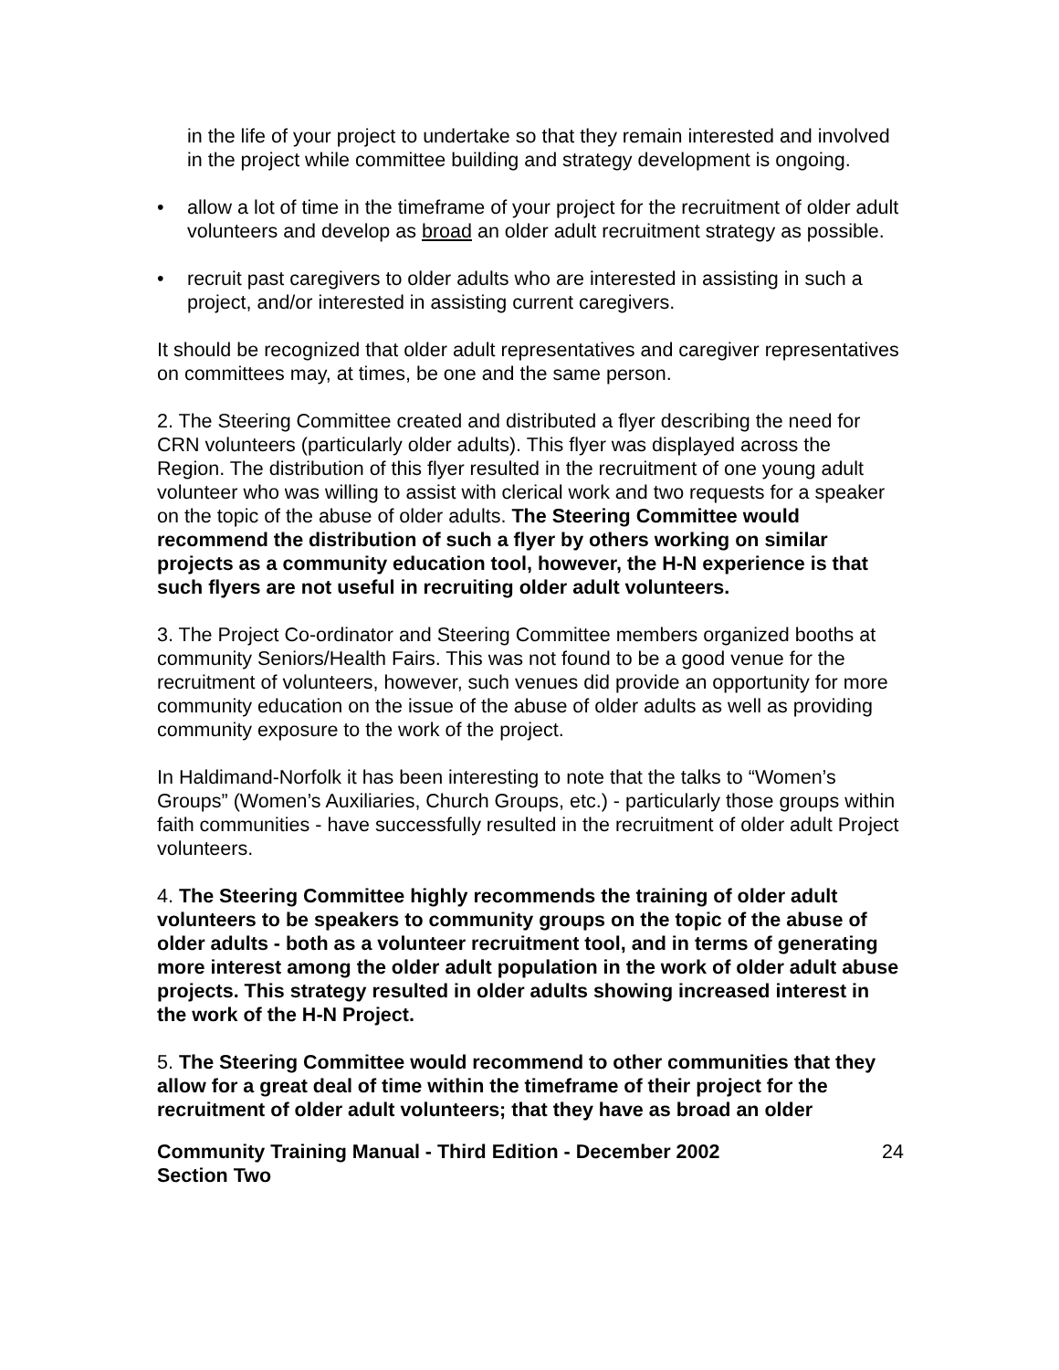in the life of your project to undertake so that they remain interested and involved in the project while committee building and strategy development is ongoing.
• allow a lot of time in the timeframe of your project for the recruitment of older adult volunteers and develop as broad an older adult recruitment strategy as possible.
• recruit past caregivers to older adults who are interested in assisting in such a project, and/or interested in assisting current caregivers.
It should be recognized that older adult representatives and caregiver representatives on committees may, at times, be one and the same person.
2. The Steering Committee created and distributed a flyer describing the need for CRN volunteers (particularly older adults). This flyer was displayed across the Region. The distribution of this flyer resulted in the recruitment of one young adult volunteer who was willing to assist with clerical work and two requests for a speaker on the topic of the abuse of older adults. The Steering Committee would recommend the distribution of such a flyer by others working on similar projects as a community education tool, however, the H-N experience is that such flyers are not useful in recruiting older adult volunteers.
3. The Project Co-ordinator and Steering Committee members organized booths at community Seniors/Health Fairs. This was not found to be a good venue for the recruitment of volunteers, however, such venues did provide an opportunity for more community education on the issue of the abuse of older adults as well as providing community exposure to the work of the project.
In Haldimand-Norfolk it has been interesting to note that the talks to “Women’s Groups” (Women’s Auxiliaries, Church Groups, etc.) - particularly those groups within faith communities - have successfully resulted in the recruitment of older adult Project volunteers.
4. The Steering Committee highly recommends the training of older adult volunteers to be speakers to community groups on the topic of the abuse of older adults - both as a volunteer recruitment tool, and in terms of generating more interest among the older adult population in the work of older adult abuse projects. This strategy resulted in older adults showing increased interest in the work of the H-N Project.
5. The Steering Committee would recommend to other communities that they allow for a great deal of time within the timeframe of their project for the recruitment of older adult volunteers; that they have as broad an older
Community Training Manual - Third Edition - December 2002
Section Two
24